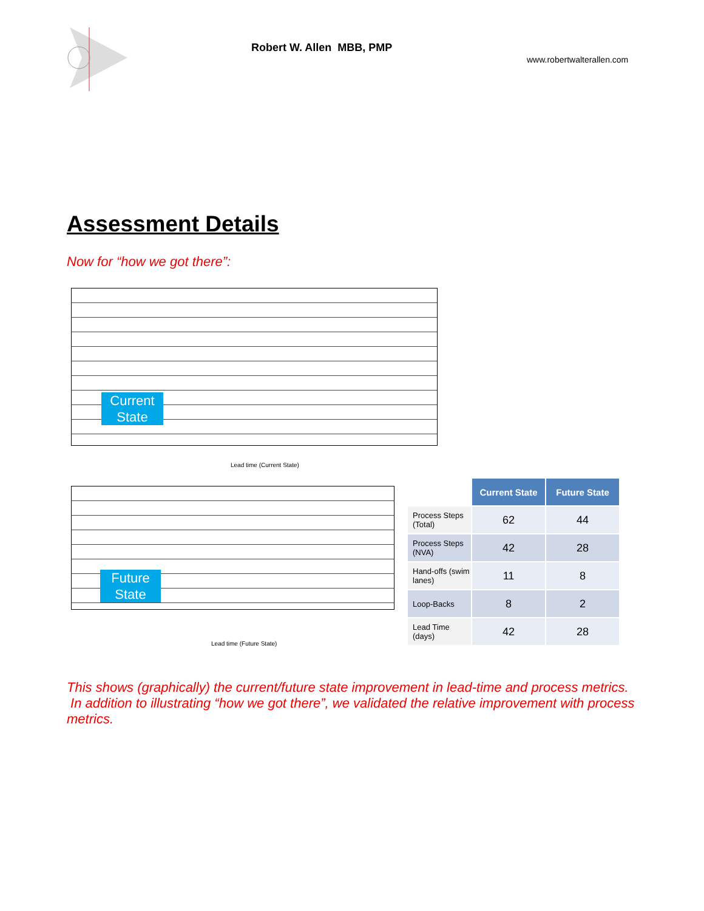Robert W. Allen MBB, PMP
www.robertwalterallen.com
Assessment Details
Now for “how we got there”:
Current
State
Lead time (Current State)
Future
State
Lead time (Future State)
| | Current State | Future State |
| Process Steps (Total) | 62 | 44 |
| Process Steps (NVA) | 42 | 28 |
| Hand-offs (swim lanes) | 11 | 8 |
| Loop-Backs | 8 | 2 |
| Lead Time (days) | 42 | 28 |
This shows (graphically) the current/future state improvement in lead-time and process metrics. In addition to illustrating “how we got there”, we validated the relative improvement with process metrics.